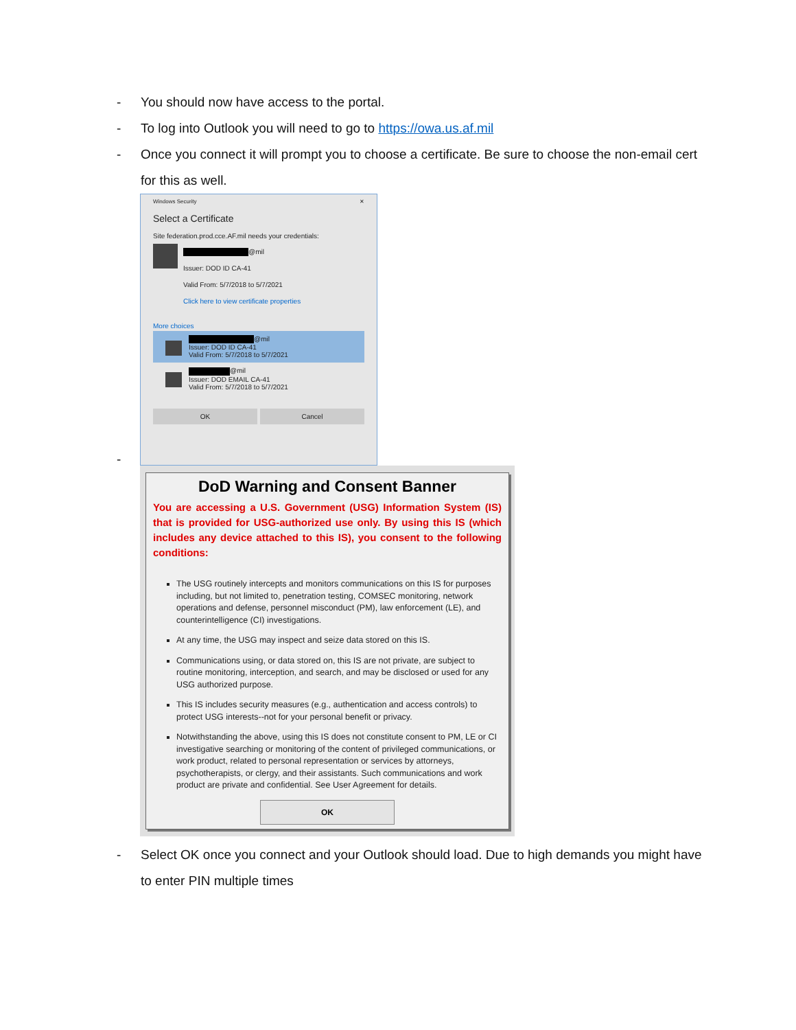- You should now have access to the portal.
- To log into Outlook you will need to go to https://owa.us.af.mil
- Once you connect it will prompt you to choose a certificate. Be sure to choose the non-email cert for this as well.
Windows Security ✕
Select a Certificate
Site federation.prod.cce.AF.mil needs your credentials:
@mil
Issuer: DOD ID CA-41
Valid From: 5/7/2018 to 5/7/2021
Click here to view certificate properties
More choices
@mil
Issuer: DOD ID CA-41
Valid From: 5/7/2018 to 5/7/2021
@mil
Issuer: DOD EMAIL CA-41
Valid From: 5/7/2018 to 5/7/2021
OK Cancel
-
DoD Warning and Consent Banner
You are accessing a U.S. Government (USG) Information System (IS) that is provided for USG-authorized use only. By using this IS (which includes any device attached to this IS), you consent to the following conditions:
The USG routinely intercepts and monitors communications on this IS for purposes including, but not limited to, penetration testing, COMSEC monitoring, network operations and defense, personnel misconduct (PM), law enforcement (LE), and counterintelligence (CI) investigations.
At any time, the USG may inspect and seize data stored on this IS.
Communications using, or data stored on, this IS are not private, are subject to routine monitoring, interception, and search, and may be disclosed or used for any USG authorized purpose.
This IS includes security measures (e.g., authentication and access controls) to protect USG interests--not for your personal benefit or privacy.
Notwithstanding the above, using this IS does not constitute consent to PM, LE or CI investigative searching or monitoring of the content of privileged communications, or work product, related to personal representation or services by attorneys, psychotherapists, or clergy, and their assistants. Such communications and work product are private and confidential. See User Agreement for details.
OK
- Select OK once you connect and your Outlook should load. Due to high demands you might have to enter PIN multiple times